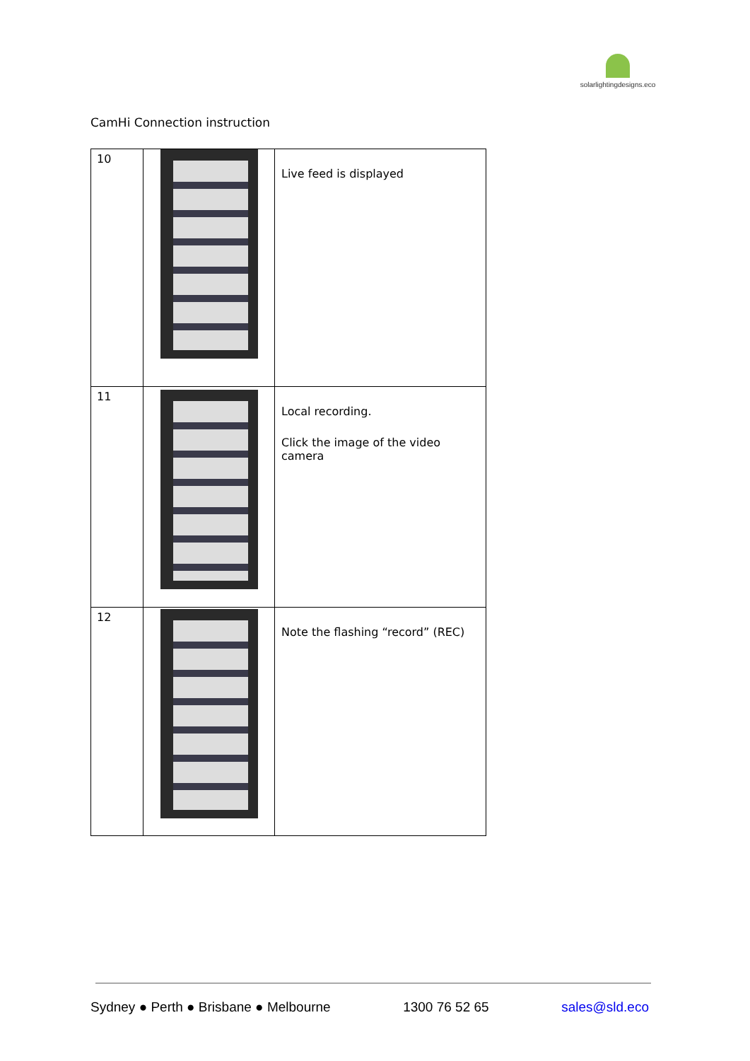solarlightingdesigns.eco
CamHi Connection instruction
| 10 | | Live feed is displayed |
| 11 | | Local recording. Click the image of the video camera |
| 12 | | Note the flashing “record” (REC) |
Sydney ● Perth ● Brisbane ● Melbourne 1300 76 52 65 sales@sld.eco